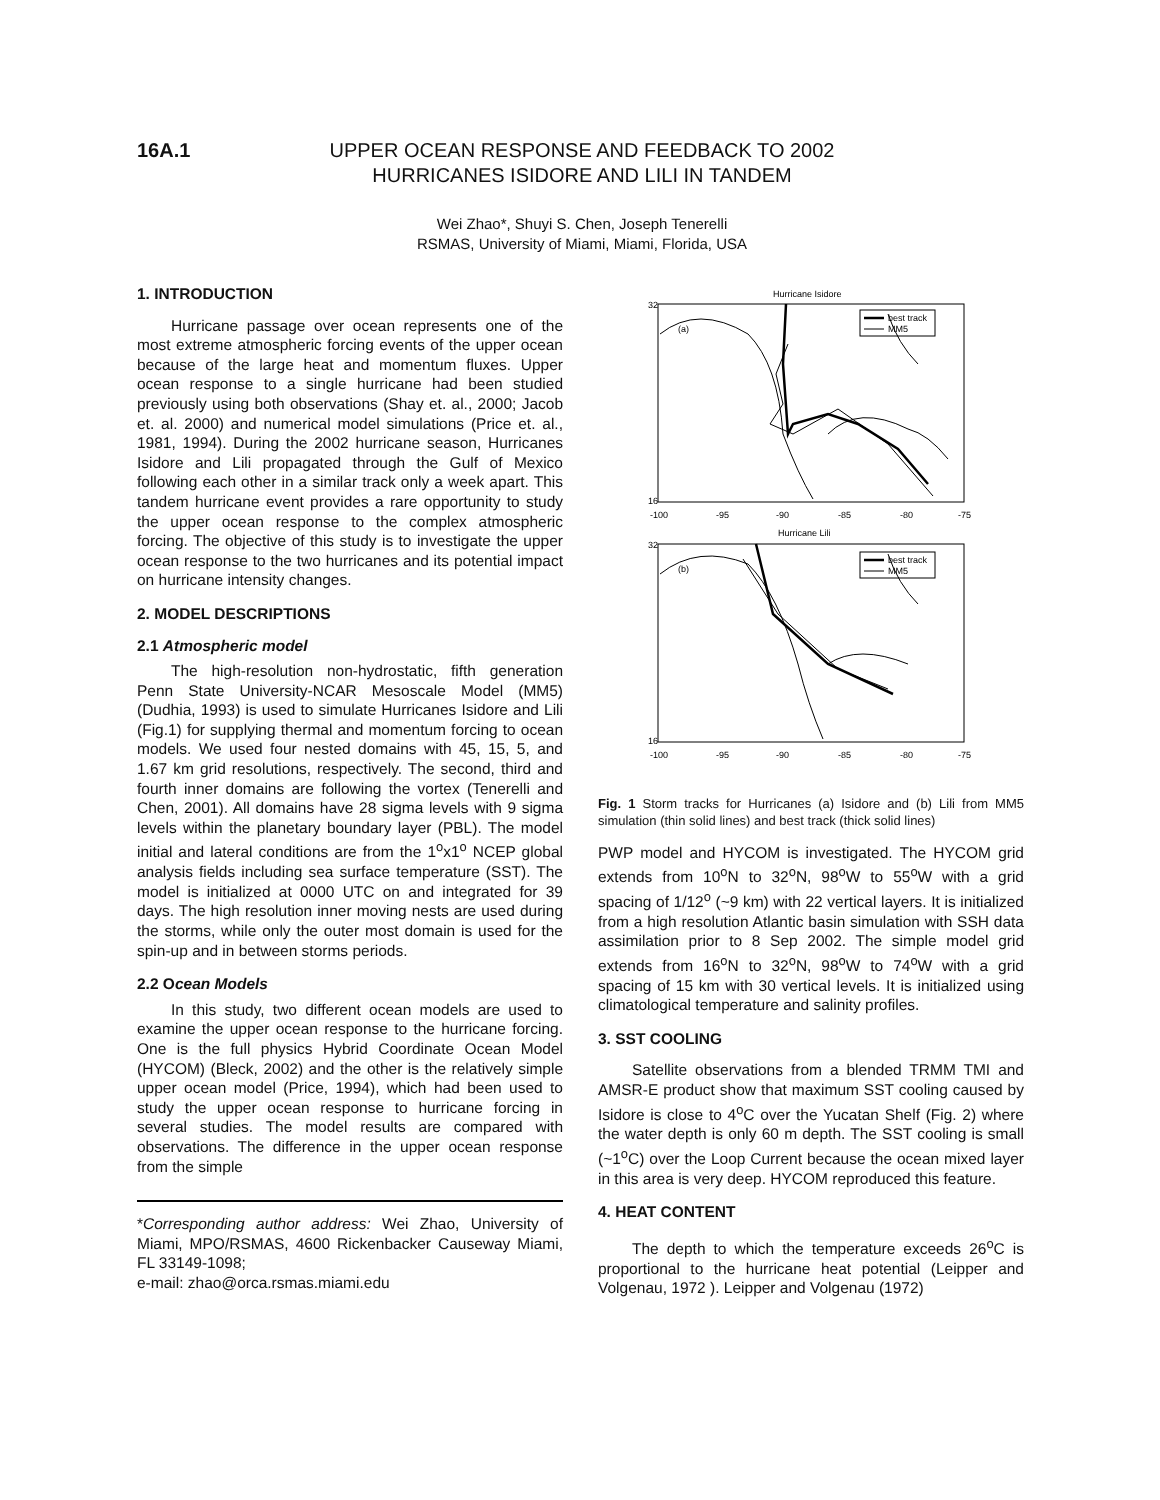16A.1 UPPER OCEAN RESPONSE AND FEEDBACK TO 2002
HURRICANES ISIDORE AND LILI IN TANDEM
Wei Zhao*, Shuyi S. Chen, Joseph Tenerelli
RSMAS, University of Miami, Miami, Florida, USA
1. INTRODUCTION
Hurricane passage over ocean represents one of the most extreme atmospheric forcing events of the upper ocean because of the large heat and momentum fluxes. Upper ocean response to a single hurricane had been studied previously using both observations (Shay et. al., 2000; Jacob et. al. 2000) and numerical model simulations (Price et. al., 1981, 1994). During the 2002 hurricane season, Hurricanes Isidore and Lili propagated through the Gulf of Mexico following each other in a similar track only a week apart. This tandem hurricane event provides a rare opportunity to study the upper ocean response to the complex atmospheric forcing. The objective of this study is to investigate the upper ocean response to the two hurricanes and its potential impact on hurricane intensity changes.
2. MODEL DESCRIPTIONS
2.1 Atmospheric model
The high-resolution non-hydrostatic, fifth generation Penn State University-NCAR Mesoscale Model (MM5) (Dudhia, 1993) is used to simulate Hurricanes Isidore and Lili (Fig.1) for supplying thermal and momentum forcing to ocean models. We used four nested domains with 45, 15, 5, and 1.67 km grid resolutions, respectively. The second, third and fourth inner domains are following the vortex (Tenerelli and Chen, 2001). All domains have 28 sigma levels with 9 sigma levels within the planetary boundary layer (PBL). The model initial and lateral conditions are from the 1<sup>o</sup>x1<sup>o</sup> NCEP global analysis fields including sea surface temperature (SST). The model is initialized at 0000 UTC on and integrated for 39 days. The high resolution inner moving nests are used during the storms, while only the outer most domain is used for the spin-up and in between storms periods.
2.2 Ocean Models
In this study, two different ocean models are used to examine the upper ocean response to the hurricane forcing. One is the full physics Hybrid Coordinate Ocean Model (HYCOM) (Bleck, 2002) and the other is the relatively simple upper ocean model (Price, 1994), which had been used to study the upper ocean response to hurricane forcing in several studies. The model results are compared with observations. The difference in the upper ocean response from the simple
*Corresponding author address: Wei Zhao, University of Miami, MPO/RSMAS, 4600 Rickenbacker Causeway Miami, FL 33149-1098;
e-mail: zhao@orca.rsmas.miami.edu
Hurricane Isidore
(a)
best track
MM5
32
16
-100
-95
-90
-85
-80
-75
Hurricane Lili
(b)
best track
MM5
32
16
-100
-95
-90
-85
-80
-75
Fig. 1 Storm tracks for Hurricanes (a) Isidore and (b) Lili from MM5 simulation (thin solid lines) and best track (thick solid lines)
PWP model and HYCOM is investigated. The HYCOM grid extends from 10<sup>o</sup>N to 32<sup>o</sup>N, 98<sup>o</sup>W to 55<sup>o</sup>W with a grid spacing of 1/12<sup>o</sup> (~9 km) with 22 vertical layers. It is initialized from a high resolution Atlantic basin simulation with SSH data assimilation prior to 8 Sep 2002. The simple model grid extends from 16<sup>o</sup>N to 32<sup>o</sup>N, 98<sup>o</sup>W to 74<sup>o</sup>W with a grid spacing of 15 km with 30 vertical levels. It is initialized using climatological temperature and salinity profiles.
3. SST COOLING
Satellite observations from a blended TRMM TMI and AMSR-E product show that maximum SST cooling caused by Isidore is close to 4<sup>o</sup>C over the Yucatan Shelf (Fig. 2) where the water depth is only 60 m depth. The SST cooling is small (~1<sup>o</sup>C) over the Loop Current because the ocean mixed layer in this area is very deep. HYCOM reproduced this feature.
4. HEAT CONTENT
The depth to which the temperature exceeds 26<sup>o</sup>C is proportional to the hurricane heat potential (Leipper and Volgenau, 1972 ). Leipper and Volgenau (1972)